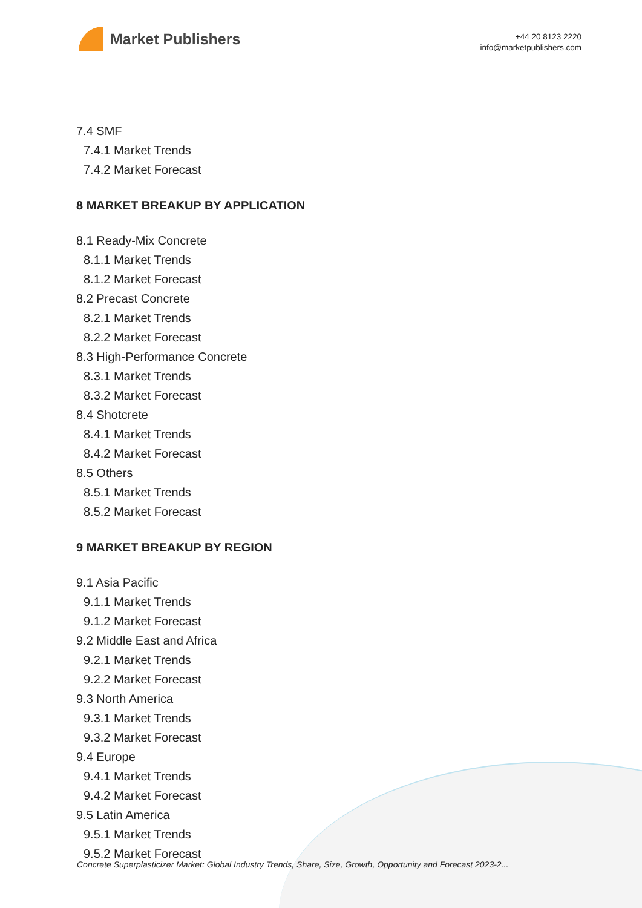Market Publishers
+44 20 8123 2220
info@marketpublishers.com
7.4 SMF
7.4.1 Market Trends
7.4.2 Market Forecast
8 MARKET BREAKUP BY APPLICATION
8.1 Ready-Mix Concrete
8.1.1 Market Trends
8.1.2 Market Forecast
8.2 Precast Concrete
8.2.1 Market Trends
8.2.2 Market Forecast
8.3 High-Performance Concrete
8.3.1 Market Trends
8.3.2 Market Forecast
8.4 Shotcrete
8.4.1 Market Trends
8.4.2 Market Forecast
8.5 Others
8.5.1 Market Trends
8.5.2 Market Forecast
9 MARKET BREAKUP BY REGION
9.1 Asia Pacific
9.1.1 Market Trends
9.1.2 Market Forecast
9.2 Middle East and Africa
9.2.1 Market Trends
9.2.2 Market Forecast
9.3 North America
9.3.1 Market Trends
9.3.2 Market Forecast
9.4 Europe
9.4.1 Market Trends
9.4.2 Market Forecast
9.5 Latin America
9.5.1 Market Trends
9.5.2 Market Forecast
Concrete Superplasticizer Market: Global Industry Trends, Share, Size, Growth, Opportunity and Forecast 2023-2...